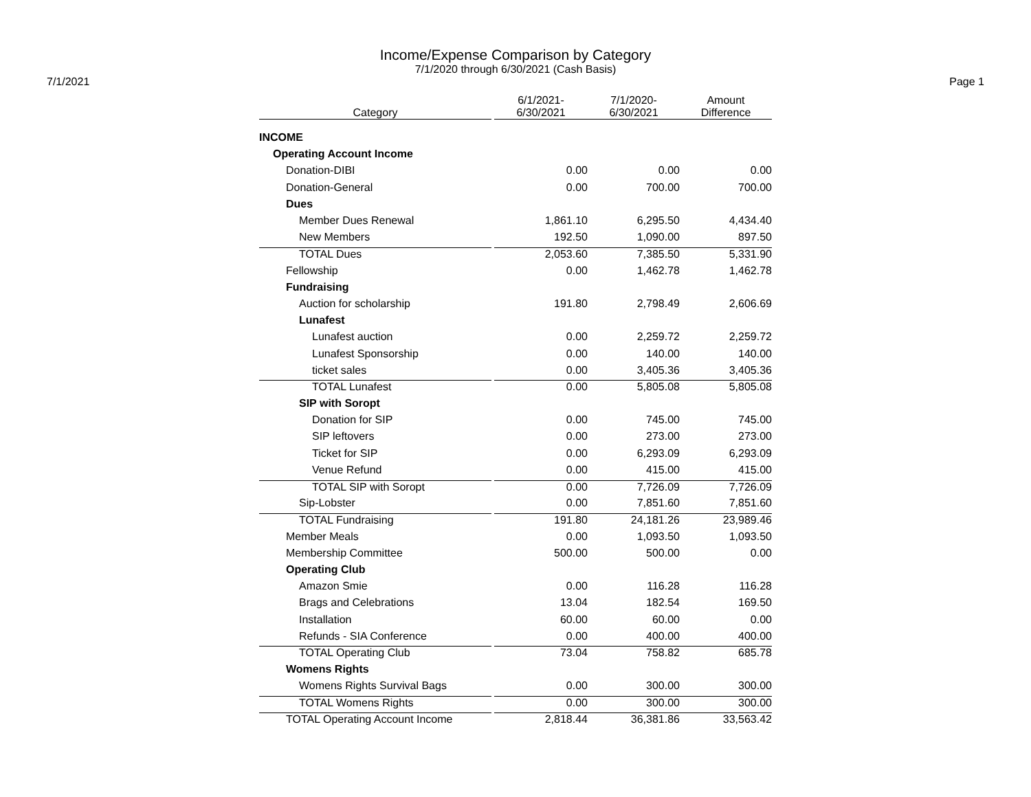Income/Expense Comparison by Category
7/1/2020 through 6/30/2021 (Cash Basis)
7/1/2021 Page 1
| Category | 6/1/2021- 6/30/2021 | 7/1/2020- 6/30/2021 | Amount Difference |
| --- | --- | --- | --- |
| INCOME | | | |
| Operating Account Income | | | |
| Donation-DIBI | 0.00 | 0.00 | 0.00 |
| Donation-General | 0.00 | 700.00 | 700.00 |
| Dues | | | |
| Member Dues Renewal | 1,861.10 | 6,295.50 | 4,434.40 |
| New Members | 192.50 | 1,090.00 | 897.50 |
| TOTAL Dues | 2,053.60 | 7,385.50 | 5,331.90 |
| Fellowship | 0.00 | 1,462.78 | 1,462.78 |
| Fundraising | | | |
| Auction for scholarship | 191.80 | 2,798.49 | 2,606.69 |
| Lunafest | | | |
| Lunafest auction | 0.00 | 2,259.72 | 2,259.72 |
| Lunafest Sponsorship | 0.00 | 140.00 | 140.00 |
| ticket sales | 0.00 | 3,405.36 | 3,405.36 |
| TOTAL Lunafest | 0.00 | 5,805.08 | 5,805.08 |
| SIP with Soropt | | | |
| Donation for SIP | 0.00 | 745.00 | 745.00 |
| SIP leftovers | 0.00 | 273.00 | 273.00 |
| Ticket for SIP | 0.00 | 6,293.09 | 6,293.09 |
| Venue Refund | 0.00 | 415.00 | 415.00 |
| TOTAL SIP with Soropt | 0.00 | 7,726.09 | 7,726.09 |
| Sip-Lobster | 0.00 | 7,851.60 | 7,851.60 |
| TOTAL Fundraising | 191.80 | 24,181.26 | 23,989.46 |
| Member Meals | 0.00 | 1,093.50 | 1,093.50 |
| Membership Committee | 500.00 | 500.00 | 0.00 |
| Operating Club | | | |
| Amazon Smie | 0.00 | 116.28 | 116.28 |
| Brags and Celebrations | 13.04 | 182.54 | 169.50 |
| Installation | 60.00 | 60.00 | 0.00 |
| Refunds - SIA Conference | 0.00 | 400.00 | 400.00 |
| TOTAL Operating Club | 73.04 | 758.82 | 685.78 |
| Womens Rights | | | |
| Womens Rights Survival Bags | 0.00 | 300.00 | 300.00 |
| TOTAL Womens Rights | 0.00 | 300.00 | 300.00 |
| TOTAL Operating Account Income | 2,818.44 | 36,381.86 | 33,563.42 |